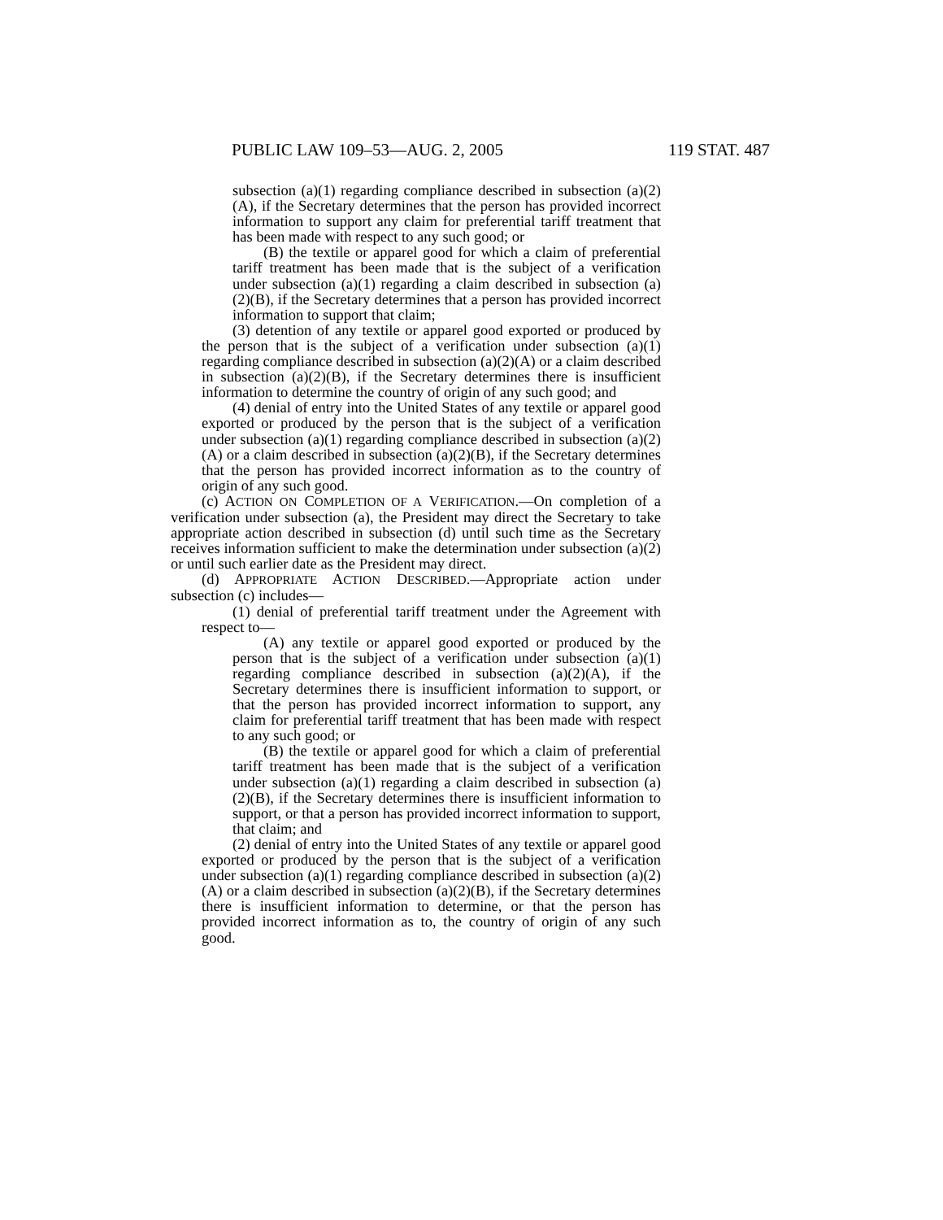PUBLIC LAW 109–53—AUG. 2, 2005 119 STAT. 487
subsection (a)(1) regarding compliance described in subsection (a)(2)(A), if the Secretary determines that the person has provided incorrect information to support any claim for preferential tariff treatment that has been made with respect to any such good; or
(B) the textile or apparel good for which a claim of preferential tariff treatment has been made that is the subject of a verification under subsection (a)(1) regarding a claim described in subsection (a)(2)(B), if the Secretary determines that a person has provided incorrect information to support that claim;
(3) detention of any textile or apparel good exported or produced by the person that is the subject of a verification under subsection (a)(1) regarding compliance described in subsection (a)(2)(A) or a claim described in subsection (a)(2)(B), if the Secretary determines there is insufficient information to determine the country of origin of any such good; and
(4) denial of entry into the United States of any textile or apparel good exported or produced by the person that is the subject of a verification under subsection (a)(1) regarding compliance described in subsection (a)(2)(A) or a claim described in subsection (a)(2)(B), if the Secretary determines that the person has provided incorrect information as to the country of origin of any such good.
(c) ACTION ON COMPLETION OF A VERIFICATION.—On completion of a verification under subsection (a), the President may direct the Secretary to take appropriate action described in subsection (d) until such time as the Secretary receives information sufficient to make the determination under subsection (a)(2) or until such earlier date as the President may direct.
(d) APPROPRIATE ACTION DESCRIBED.—Appropriate action under subsection (c) includes—
(1) denial of preferential tariff treatment under the Agreement with respect to—
(A) any textile or apparel good exported or produced by the person that is the subject of a verification under subsection (a)(1) regarding compliance described in subsection (a)(2)(A), if the Secretary determines there is insufficient information to support, or that the person has provided incorrect information to support, any claim for preferential tariff treatment that has been made with respect to any such good; or
(B) the textile or apparel good for which a claim of preferential tariff treatment has been made that is the subject of a verification under subsection (a)(1) regarding a claim described in subsection (a)(2)(B), if the Secretary determines there is insufficient information to support, or that a person has provided incorrect information to support, that claim; and
(2) denial of entry into the United States of any textile or apparel good exported or produced by the person that is the subject of a verification under subsection (a)(1) regarding compliance described in subsection (a)(2)(A) or a claim described in subsection (a)(2)(B), if the Secretary determines there is insufficient information to determine, or that the person has provided incorrect information as to, the country of origin of any such good.